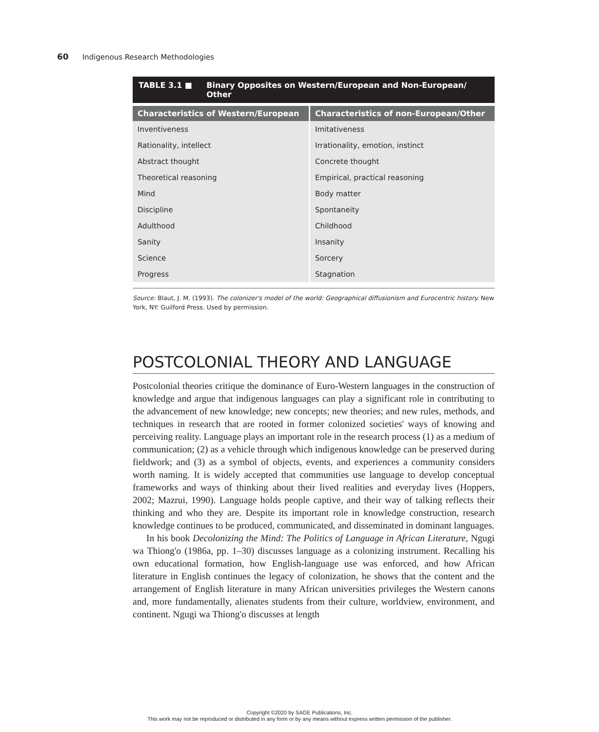60 Indigenous Research Methodologies
TABLE 3.1 ■ Binary Opposites on Western/European and Non-European/ Other
| Characteristics of Western/European | Characteristics of non-European/Other |
| --- | --- |
| Inventiveness | Imitativeness |
| Rationality, intellect | Irrationality, emotion, instinct |
| Abstract thought | Concrete thought |
| Theoretical reasoning | Empirical, practical reasoning |
| Mind | Body matter |
| Discipline | Spontaneity |
| Adulthood | Childhood |
| Sanity | Insanity |
| Science | Sorcery |
| Progress | Stagnation |
Source: Blaut, J. M. (1993). The colonizer's model of the world: Geographical diffusionism and Eurocentric history. New York, NY: Guilford Press. Used by permission.
POSTCOLONIAL THEORY AND LANGUAGE
Postcolonial theories critique the dominance of Euro-Western languages in the construction of knowledge and argue that indigenous languages can play a significant role in contributing to the advancement of new knowledge; new concepts; new theories; and new rules, methods, and techniques in research that are rooted in former colonized societies' ways of knowing and perceiving reality. Language plays an important role in the research process (1) as a medium of communication; (2) as a vehicle through which indigenous knowledge can be preserved during fieldwork; and (3) as a symbol of objects, events, and experiences a community considers worth naming. It is widely accepted that communities use language to develop conceptual frameworks and ways of thinking about their lived realities and everyday lives (Hoppers, 2002; Mazrui, 1990). Language holds people captive, and their way of talking reflects their thinking and who they are. Despite its important role in knowledge construction, research knowledge continues to be produced, communicated, and disseminated in dominant languages.
In his book Decolonizing the Mind: The Politics of Language in African Literature, Ngugi wa Thiong'o (1986a, pp. 1–30) discusses language as a colonizing instrument. Recalling his own educational formation, how English-language use was enforced, and how African literature in English continues the legacy of colonization, he shows that the content and the arrangement of English literature in many African universities privileges the Western canons and, more fundamentally, alienates students from their culture, worldview, environment, and continent. Ngugi wa Thiong'o discusses at length
Copyright ©2020 by SAGE Publications, Inc.
This work may not be reproduced or distributed in any form or by any means without express written permission of the publisher.